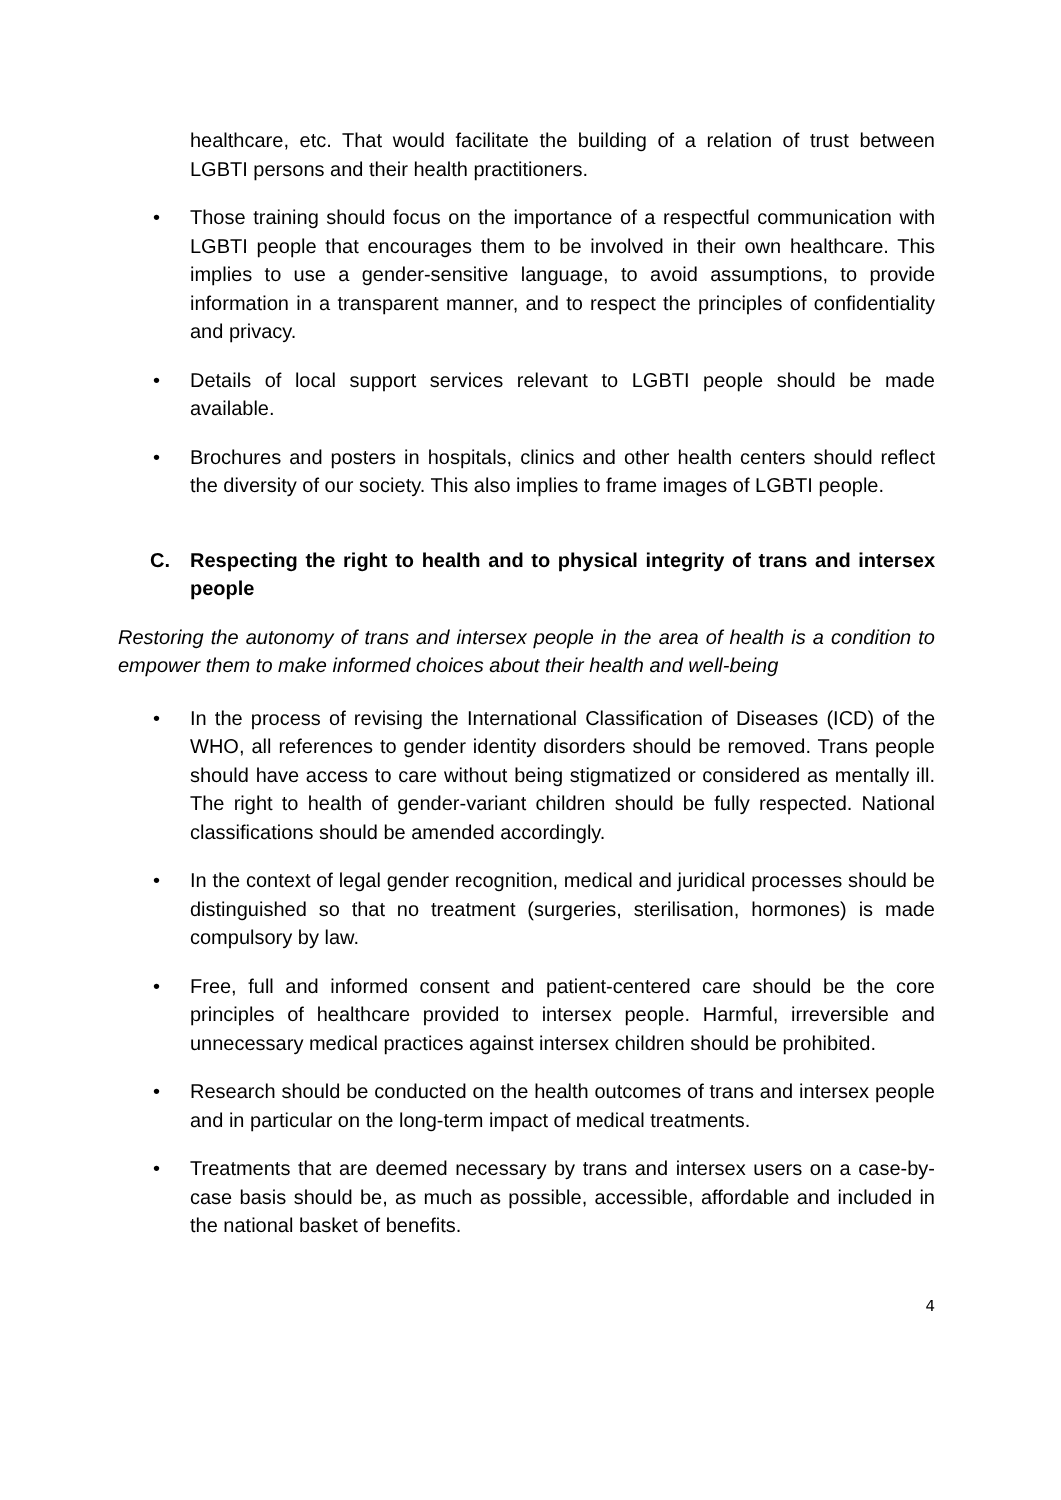healthcare, etc. That would facilitate the building of a relation of trust between LGBTI persons and their health practitioners.
• Those training should focus on the importance of a respectful communication with LGBTI people that encourages them to be involved in their own healthcare. This implies to use a gender-sensitive language, to avoid assumptions, to provide information in a transparent manner, and to respect the principles of confidentiality and privacy.
• Details of local support services relevant to LGBTI people should be made available.
• Brochures and posters in hospitals, clinics and other health centers should reflect the diversity of our society. This also implies to frame images of LGBTI people.
C. Respecting the right to health and to physical integrity of trans and intersex people
Restoring the autonomy of trans and intersex people in the area of health is a condition to empower them to make informed choices about their health and well-being
• In the process of revising the International Classification of Diseases (ICD) of the WHO, all references to gender identity disorders should be removed. Trans people should have access to care without being stigmatized or considered as mentally ill. The right to health of gender-variant children should be fully respected. National classifications should be amended accordingly.
• In the context of legal gender recognition, medical and juridical processes should be distinguished so that no treatment (surgeries, sterilisation, hormones) is made compulsory by law.
• Free, full and informed consent and patient-centered care should be the core principles of healthcare provided to intersex people. Harmful, irreversible and unnecessary medical practices against intersex children should be prohibited.
• Research should be conducted on the health outcomes of trans and intersex people and in particular on the long-term impact of medical treatments.
• Treatments that are deemed necessary by trans and intersex users on a case-by-case basis should be, as much as possible, accessible, affordable and included in the national basket of benefits.
4